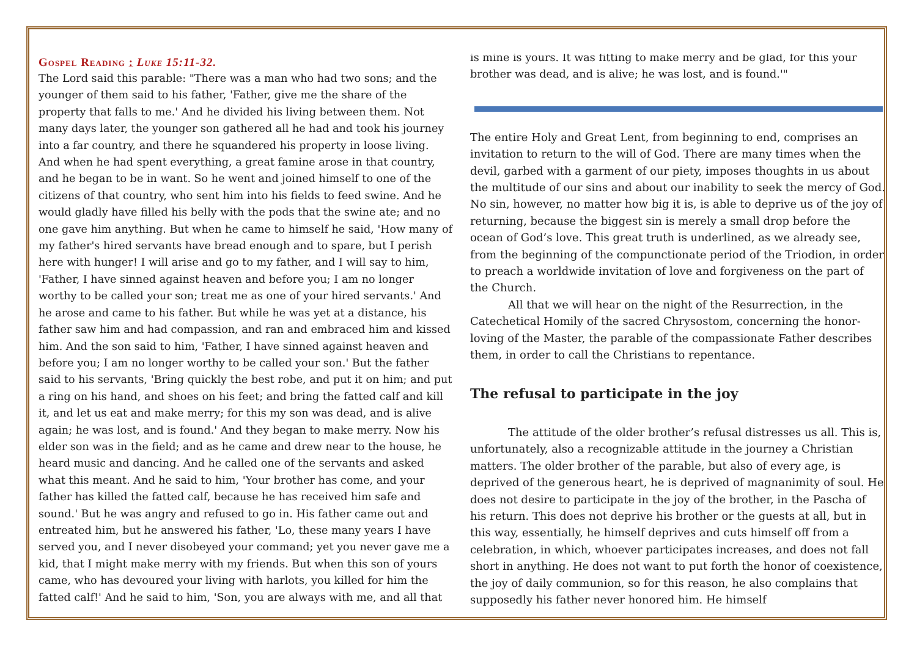Gospel Reading : Luke 15:11-32.
The Lord said this parable: "There was a man who had two sons; and the younger of them said to his father, 'Father, give me the share of the property that falls to me.' And he divided his living between them. Not many days later, the younger son gathered all he had and took his journey into a far country, and there he squandered his property in loose living. And when he had spent everything, a great famine arose in that country, and he began to be in want. So he went and joined himself to one of the citizens of that country, who sent him into his fields to feed swine. And he would gladly have filled his belly with the pods that the swine ate; and no one gave him anything. But when he came to himself he said, 'How many of my father's hired servants have bread enough and to spare, but I perish here with hunger! I will arise and go to my father, and I will say to him, 'Father, I have sinned against heaven and before you; I am no longer worthy to be called your son; treat me as one of your hired servants.' And he arose and came to his father. But while he was yet at a distance, his father saw him and had compassion, and ran and embraced him and kissed him. And the son said to him, 'Father, I have sinned against heaven and before you; I am no longer worthy to be called your son.' But the father said to his servants, 'Bring quickly the best robe, and put it on him; and put a ring on his hand, and shoes on his feet; and bring the fatted calf and kill it, and let us eat and make merry; for this my son was dead, and is alive again; he was lost, and is found.' And they began to make merry. Now his elder son was in the field; and as he came and drew near to the house, he heard music and dancing. And he called one of the servants and asked what this meant. And he said to him, 'Your brother has come, and your father has killed the fatted calf, because he has received him safe and sound.' But he was angry and refused to go in. His father came out and entreated him, but he answered his father, 'Lo, these many years I have served you, and I never disobeyed your command; yet you never gave me a kid, that I might make merry with my friends. But when this son of yours came, who has devoured your living with harlots, you killed for him the fatted calf!' And he said to him, 'Son, you are always with me, and all that
is mine is yours. It was fitting to make merry and be glad, for this your brother was dead, and is alive; he was lost, and is found.'"
The entire Holy and Great Lent, from beginning to end, comprises an invitation to return to the will of God. There are many times when the devil, garbed with a garment of our piety, imposes thoughts in us about the multitude of our sins and about our inability to seek the mercy of God. No sin, however, no matter how big it is, is able to deprive us of the joy of returning, because the biggest sin is merely a small drop before the ocean of God’s love. This great truth is underlined, as we already see, from the beginning of the compunctionate period of the Triodion, in order to preach a worldwide invitation of love and forgiveness on the part of the Church.
All that we will hear on the night of the Resurrection, in the Catechetical Homily of the sacred Chrysostom, concerning the honor-loving of the Master, the parable of the compassionate Father describes them, in order to call the Christians to repentance.
The refusal to participate in the joy
The attitude of the older brother’s refusal distresses us all. This is, unfortunately, also a recognizable attitude in the journey a Christian matters. The older brother of the parable, but also of every age, is deprived of the generous heart, he is deprived of magnanimity of soul. He does not desire to participate in the joy of the brother, in the Pascha of his return. This does not deprive his brother or the guests at all, but in this way, essentially, he himself deprives and cuts himself off from a celebration, in which, whoever participates increases, and does not fall short in anything. He does not want to put forth the honor of coexistence, the joy of daily communion, so for this reason, he also complains that supposedly his father never honored him. He himself